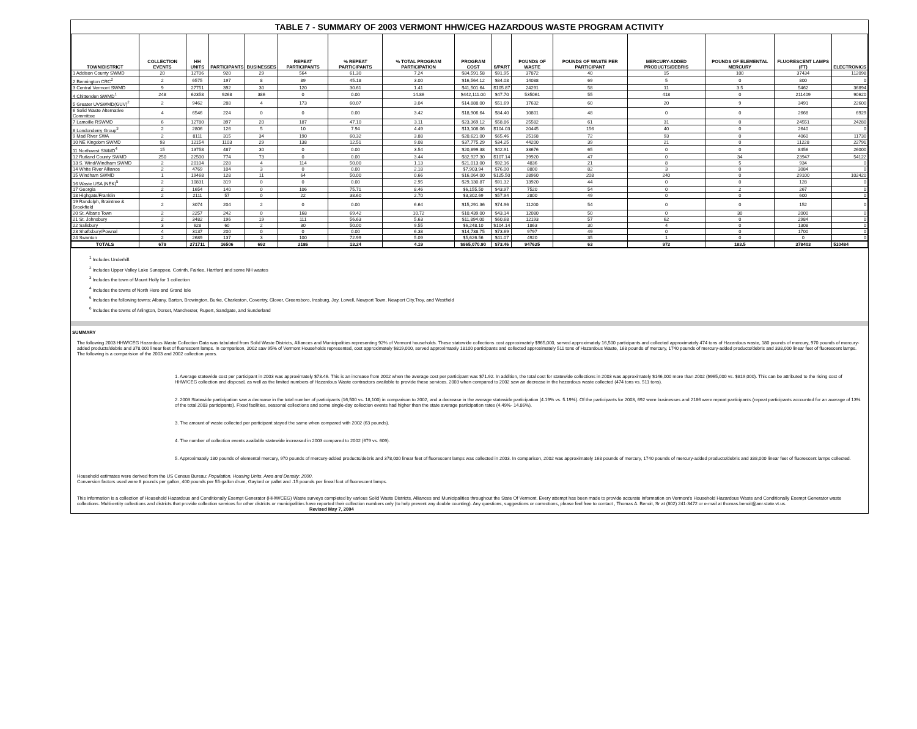TABLE 7 - SUMMARY OF 2003 VERMONT HHW/CEG HAZARDOUS WASTE PROGRAM ACTIVITY
| TOWN/DISTRICT | COLLECTION EVENTS | HH UNITS | PARTICIPANTS | BUSINESSES | REPEAT PARTICIPANTS | % REPEAT PARTICIPANTS | % TOTAL PROGRAM PARTICIPATION | PROGRAM COST | $/PART | POUNDS OF WASTE | POUNDS OF WASTE PER PARTICIPANT | MERCURY-ADDED PRODUCTS/DEBRIS | POUNDS OF ELEMENTAL MERCURY | FLUORESCENT LAMPS (FT) | ELECTRONICS |
| --- | --- | --- | --- | --- | --- | --- | --- | --- | --- | --- | --- | --- | --- | --- | --- |
| 1 Addison County SWMD | 20 | 12706 | 920 | 29 | 564 | 61.30 | 7.24 | $84,591.58 | $91.95 | 37872 | 40 | 15 | 100 | 37434 | 112098 |
| 2 Bennington CRC<sup>2</sup> | 2 | 6575 | 197 | 8 | 89 | 45.18 | 3.00 | $16,564.12 | $84.08 | 14088 | 69 | 5 | 0 | 800 | 0 |
| 3 Central Vermont SWMD | 9 | 27751 | 392 | 30 | 120 | 30.61 | 1.41 | $41,501.64 | $105.87 | 24291 | 58 | 11 | 3.5 | 5462 | 36894 |
| 4 Chittenden SWMD<sup>1</sup> | 248 | 62358 | 9268 | 386 | 0 | 0.00 | 14.86 | $442,111.00 | $47.70 | 535061 | 55 | 418 | 0 | 211409 | 90620 |
| 5 Greater UVSWMD(GUV)<sup>2</sup> | 2 | 9462 | 288 | 4 | 173 | 60.07 | 3.04 | $14,888.00 | $51.69 | 17632 | 60 | 20 | 9 | 3491 | 22600 |
| 6 Solid Waste Alternative Committee | 4 | 6546 | 224 | 0 | 0 | 0.00 | 3.42 | $18,906.64 | $84.40 | 10801 | 48 | 0 | 0 | 2668 | 6929 |
| 7 Lamoille RSWMD | 6 | 12780 | 397 | 20 | 187 | 47.10 | 3.11 | $23,369.12 | $58.86 | 25582 | 61 | 31 | 0 | 24551 | 24280 |
| 8 Londonderry Group<sup>3</sup> | 2 | 2806 | 126 | 5 | 10 | 7.94 | 4.49 | $13,108.06 | $104.03 | 20445 | 156 | 40 | 0 | 2640 | 0 |
| 9 Mad River SWA | 2 | 8111 | 315 | 34 | 190 | 60.32 | 3.88 | $20,621.00 | $65.46 | 25168 | 72 | 93 | 0 | 4060 | 11730 |
| 10 NE Kingdom SWMD | 93 | 12154 | 1103 | 29 | 138 | 12.51 | 9.08 | $37,775.29 | $34.25 | 44200 | 39 | 21 | 0 | 11228 | 22791 |
| 11 Northwest SWMD<sup>4</sup> | 15 | 13758 | 487 | 30 | 0 | 0.00 | 3.54 | $20,899.38 | $42.91 | 33676 | 65 | 0 | 0 | 8456 | 26000 |
| 12 Rutland County SWMD | 250 | 22500 | 774 | 73 | 0 | 0.00 | 3.44 | $82,927.30 | $107.14 | 39920 | 47 | 0 | 34 | 23947 | 54122 |
| 13 S. Wind/Windham SWMD | 2 | 20104 | 228 | 4 | 114 | 50.00 | 1.13 | $21,013.00 | $92.16 | 4836 | 21 | 8 | 5 | 934 | 0 |
| 14 White River Alliance | 2 | 4769 | 104 | 3 | 0 | 0.00 | 2.18 | $7,903.94 | $76.00 | 8800 | 82 | 3 | 0 | 3084 | 0 |
| 15 Windham SWMD | 1 | 19468 | 128 | 11 | 64 | 50.00 | 0.66 | $16,064.00 | $125.50 | 28960 | 208 | 240 | 0 | 29100 | 102420 |
| 16 Waste USA (NEK)<sup>5</sup> | 2 | 10831 | 319 | 0 | 0 | 0.00 | 2.95 | $29,130.87 | $91.32 | 13920 | 44 | 0 | 0 | 128 | 0 |
| 17 Georgia | 2 | 1654 | 140 | 0 | 106 | 75.71 | 8.46 | $6,155.50 | $43.97 | 7520 | 54 | 0 | 2 | 267 | 0 |
| 18 Highgate/Franklin | 2 | 2111 | 57 | 0 | 22 | 38.60 | 2.70 | $3,302.69 | $57.94 | 2800 | 49 | 0 | 0 | 600 | 0 |
| 19 Randolph, Braintree & Brookfield | 2 | 3074 | 204 | 2 | 0 | 0.00 | 6.64 | $15,291.36 | $74.96 | 11200 | 54 | 0 | 0 | 152 | 0 |
| 20 St. Albans Town | 2 | 2257 | 242 | 0 | 168 | 69.42 | 10.72 | $10,439.00 | $43.14 | 12080 | 50 | 0 | 30 | 2000 | 0 |
| 21 St. Johnsbury | 2 | 3482 | 196 | 19 | 111 | 56.63 | 5.63 | $11,894.00 | $60.68 | 12193 | 57 | 62 | 0 | 2984 | 0 |
| 22 Salisbury | 3 | 628 | 60 | 2 | 30 | 50.00 | 9.55 | $6,248.10 | $104.14 | 1863 | 30 | 4 | 0 | 1308 | 0 |
| 23 Shaftsbury/Pownal | 4 | 3137 | 200 | 0 | 0 | 0.00 | 6.38 | $14,738.75 | $73.69 | 9797 | 49 | 0 | 0 | 1700 | 0 |
| 24 Swanton | 2 | 2689 | 137 | 3 | 100 | 72.99 | 5.09 | $5,626.56 | $41.07 | 4920 | 35 | 1 | 0 | 0 | 0 |
| TOTALS | 679 | 271711 | 16506 | 692 | 2186 | 13.24 | 4.19 | $965,070.90 | $73.46 | 947625 | 63 | 972 | 183.5 | 378403 | 510484 |
<sup>1</sup> Includes Underhill.
<sup>2</sup> Includes Upper Valley Lake Sunappee, Corinth, Fairlee, Hartford and some NH wastes
<sup>3</sup> Includes the town of Mount Holly for 1 collection
<sup>4</sup> Includes the towns of North Hero and Grand Isle
<sup>5</sup> Includes the following towns; Albany, Barton, Browington, Burke, Charleston, Coventry, Glover, Greensboro, Irasburg, Jay, Lowell, Newport Town, Newport City,Troy, and Westfield
<sup>6</sup> Includes the towns of Arlington, Dorset, Manchester, Rupert, Sandgate, and Sunderland
SUMMARY
The following 2003 HHW/CEG Hazardous Waste Collection Data was tabulated from Solid Waste Districts, Alliances and Municipalities representing 92% of Vermont households. These statewide collections cost approximately $965,000, served approximately 16,500 participants and collected approximately 474 tons of Hazardous waste, 180 pounds of mercury, 970 pounds of mercury-added products/debris and 378,000 linear feet of fluorescent lamps. In comparison, 2002 saw 95% of Vermont Households represented, cost approximately $819,000, served approximately 18100 participants and collected approximately 511 tons of Hazardous Waste, 168 pounds of mercury, 1740 pounds of mercury-added products/debris and 338,000 linear feet of fluorescent lamps. The following is a comparision of the 2003 and 2002 collection years.
1. Average statewide cost per participant in 2003 was approximately $73.46. This is an increase from 2002 when the average cost per participant was $71.92. In addition, the total cost for statewide collections in 2003 was approximately $146,000 more than 2002 ($965,000 vs. $819,000). This can be attributed to the rising cost of HHW/CEG collection and disposal, as well as the limited numbers of Hazardous Waste contractors available to provide these services. 2003 when compared to 2002 saw an decrease in the hazardous waste collected (474 tons vs. 511 tons).
2. 2003 Statewide participation saw a decrease in the total number of participants (16,500 vs. 18,100) in comparison to 2002, and a decrease in the average statewide participation (4.19% vs. 5.19%). Of the participants for 2003, 692 were businesses and 2186 were repeat participants (repeat participants accounted for an average of 13% of the total 2003 participants). Fixed facilities, seasonal collections and some single-day collection events had higher than the state average participation rates (4.49%- 14.86%).
3. The amount of waste collected per participant stayed the same when compared with 2002 (63 pounds).
4. The number of collection events available statewide increased in 2003 compared to 2002 (679 vs. 609).
5. Approximately 180 pounds of elemental mercury, 970 pounds of mercury-added products/debris and 378,000 linear feet of fluorescent lamps was collected in 2003. In comparison, 2002 was approximately 168 pounds of mercury, 1740 pounds of mercury-added products/debris and 338,000 linear feet of fluorescent lamps collected.
Household estimates were derived from the US Census Bureau: Population, Housing Units, Area and Density: 2000.
Conversion factors used were 8 pounds per gallon, 400 pounds per 55-gallon drum, Gaylord or pallet and .15 pounds per lineal foot of fluorescent lamps.
This information is a collection of Household Hazardous and Conditionally Exempt Generator (HHW/CEG) Waste surveys completed by various Solid Waste Districts, Alliances and Municipalities throughout the State Of Vermont. Every attempt has been made to provide accurate information on Vermont's Household Hazardous Waste and Conditionally Exempt Generator waste collections. Multi-entity collections and districts that provide collection services for other districts or municipalities have reported their collection numbers only (to help prevent any double counting). Any questions, suggestions or corrections, please feel free to contact , Thomas A. Benoit, Sr at (802) 241-3472 or e-mail at thomas.benoit@anr.state.vt.us. Revised May 7, 2004